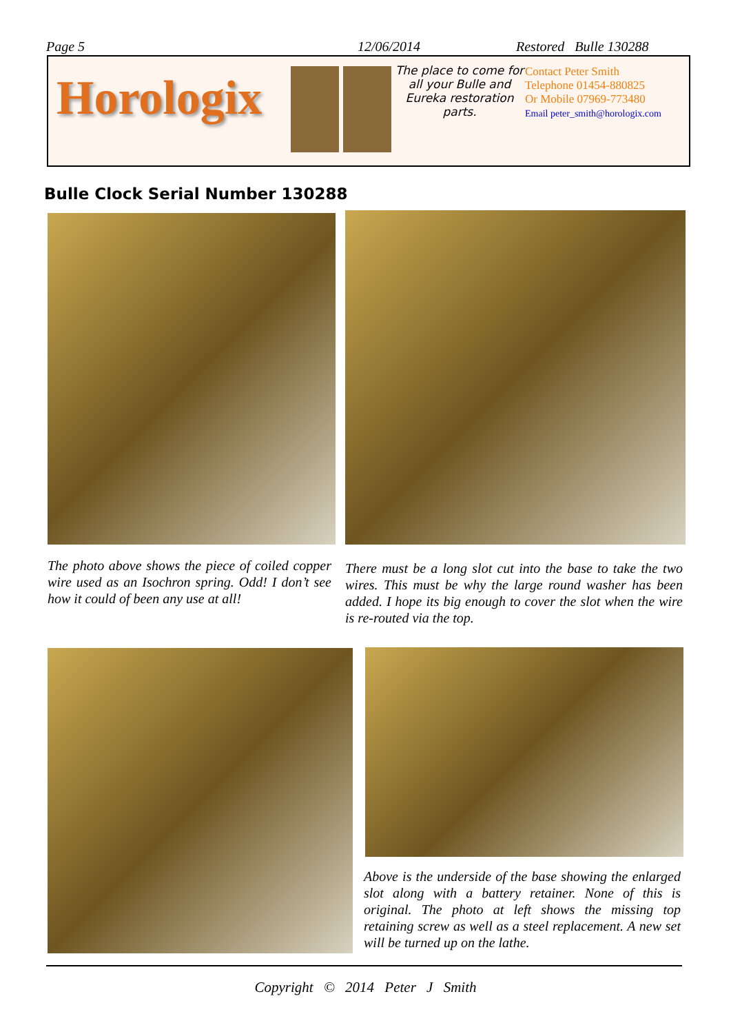Page 5 12/06/2014 Restored Bulle 130288
Horologix
The place to come for all your Bulle and Eureka restoration parts.
Contact Peter Smith
Telephone 01454-880825
Or Mobile 07969-773480
Email peter_smith@horologix.com
Bulle Clock Serial Number 130288
The photo above shows the piece of coiled copper wire used as an Isochron spring. Odd! I don’t see how it could of been any use at all!
There must be a long slot cut into the base to take the two wires. This must be why the large round washer has been added. I hope its big enough to cover the slot when the wire is re-routed via the top.
Above is the underside of the base showing the enlarged slot along with a battery retainer. None of this is original. The photo at left shows the missing top retaining screw as well as a steel replacement. A new set will be turned up on the lathe.
Copyright © 2014 Peter J Smith